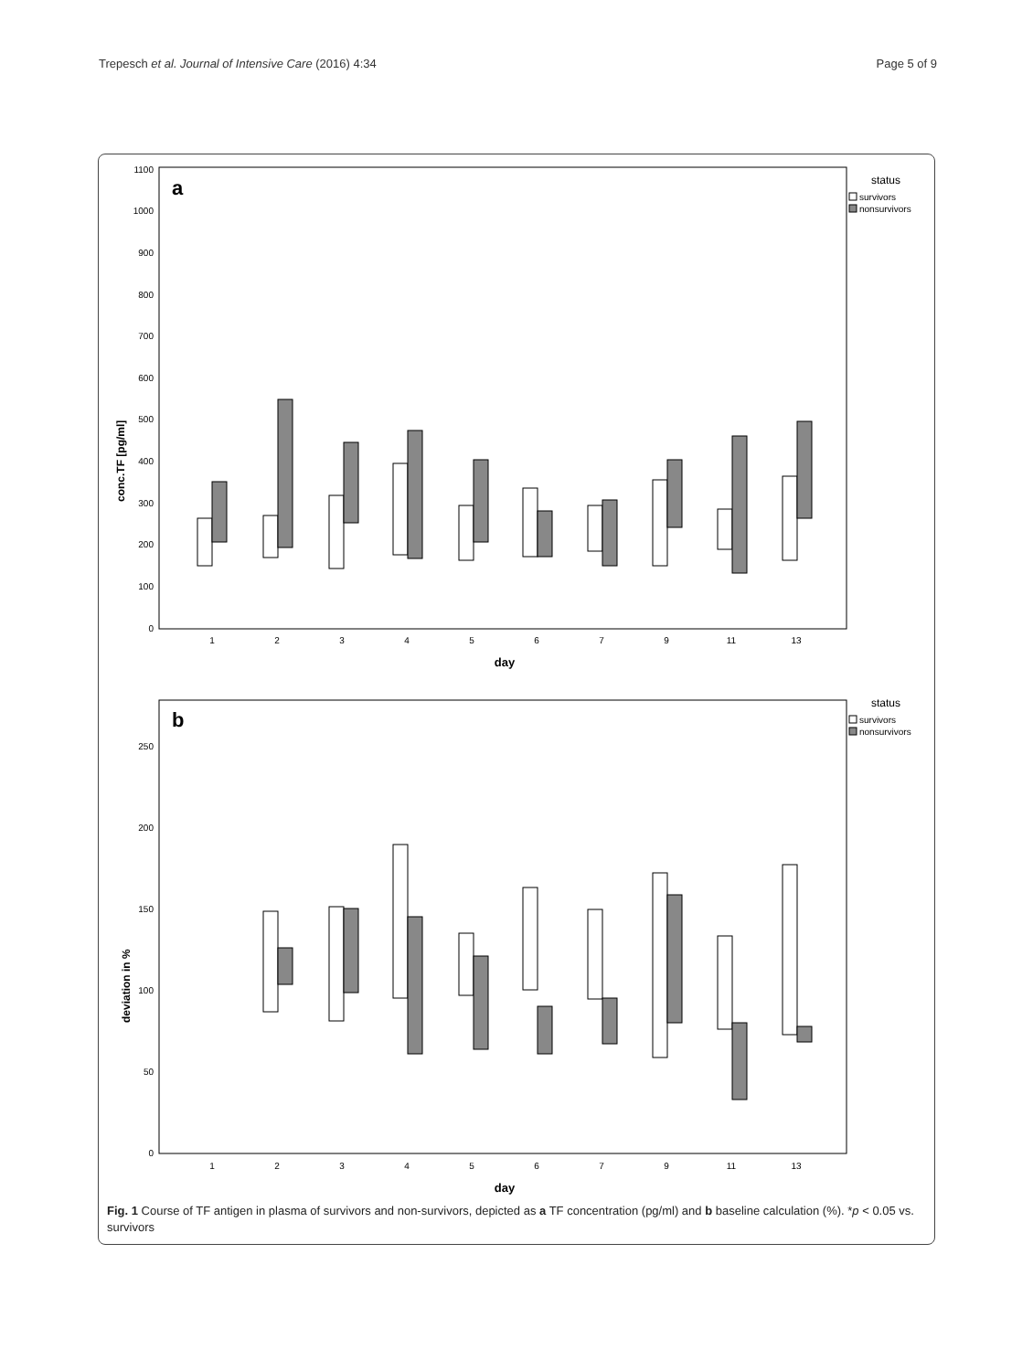Trepesch et al. Journal of Intensive Care (2016) 4:34 Page 5 of 9
a
status
survivors
nonsurvivors
conc.TF [pg/ml]
0
100
200
300
400
500
600
700
800
900
1000
1100
1
2
3
4
5
6
7
9
11
13
day
b
status
survivors
nonsurvivors
deviation in %
0
50
100
150
200
250
1
2
3
4
5
6
7
9
11
13
day
Fig. 1 Course of TF antigen in plasma of survivors and non-survivors, depicted as a TF concentration (pg/ml) and b baseline calculation (%). *p < 0.05 vs. survivors